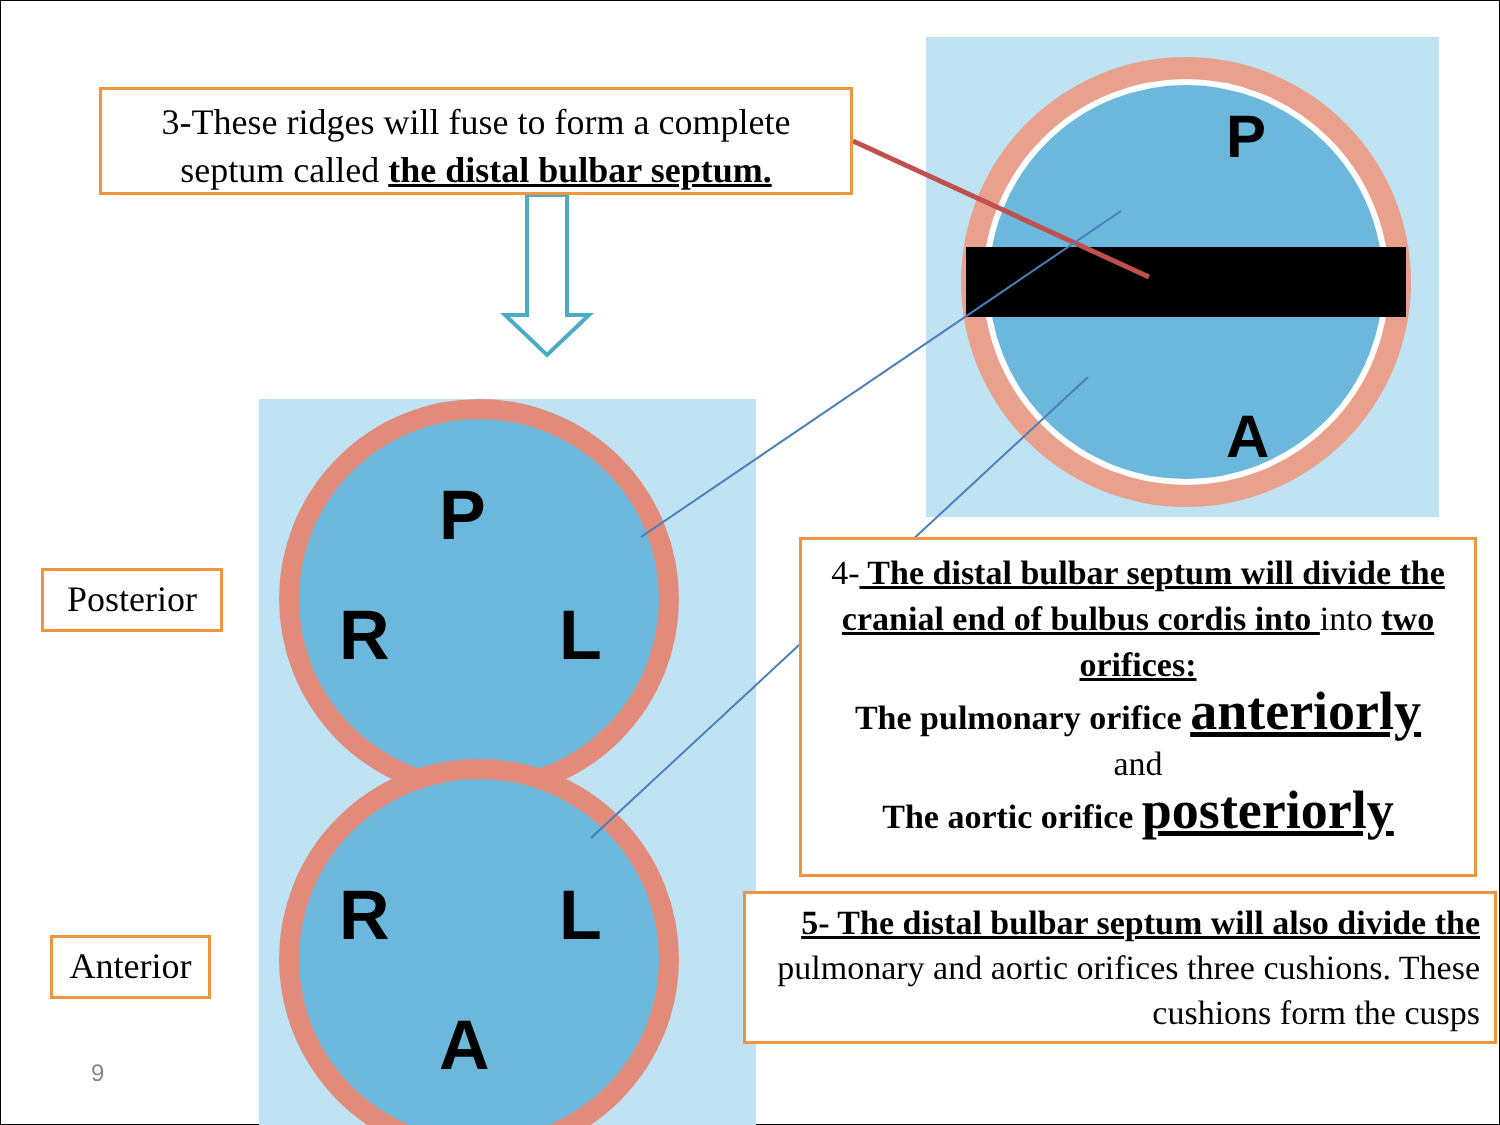P
A
P
R
L
R
L
A
3-These ridges will fuse to form a complete
septum called the distal bulbar septum.
Posterior
Anterior
4- The distal bulbar septum will divide the cranial end of bulbus cordis into into two orifices:
The pulmonary orifice anteriorly
and
The aortic orifice posteriorly
5- The distal bulbar septum will also divide the pulmonary and aortic orifices three cushions. These cushions form the cusps
9